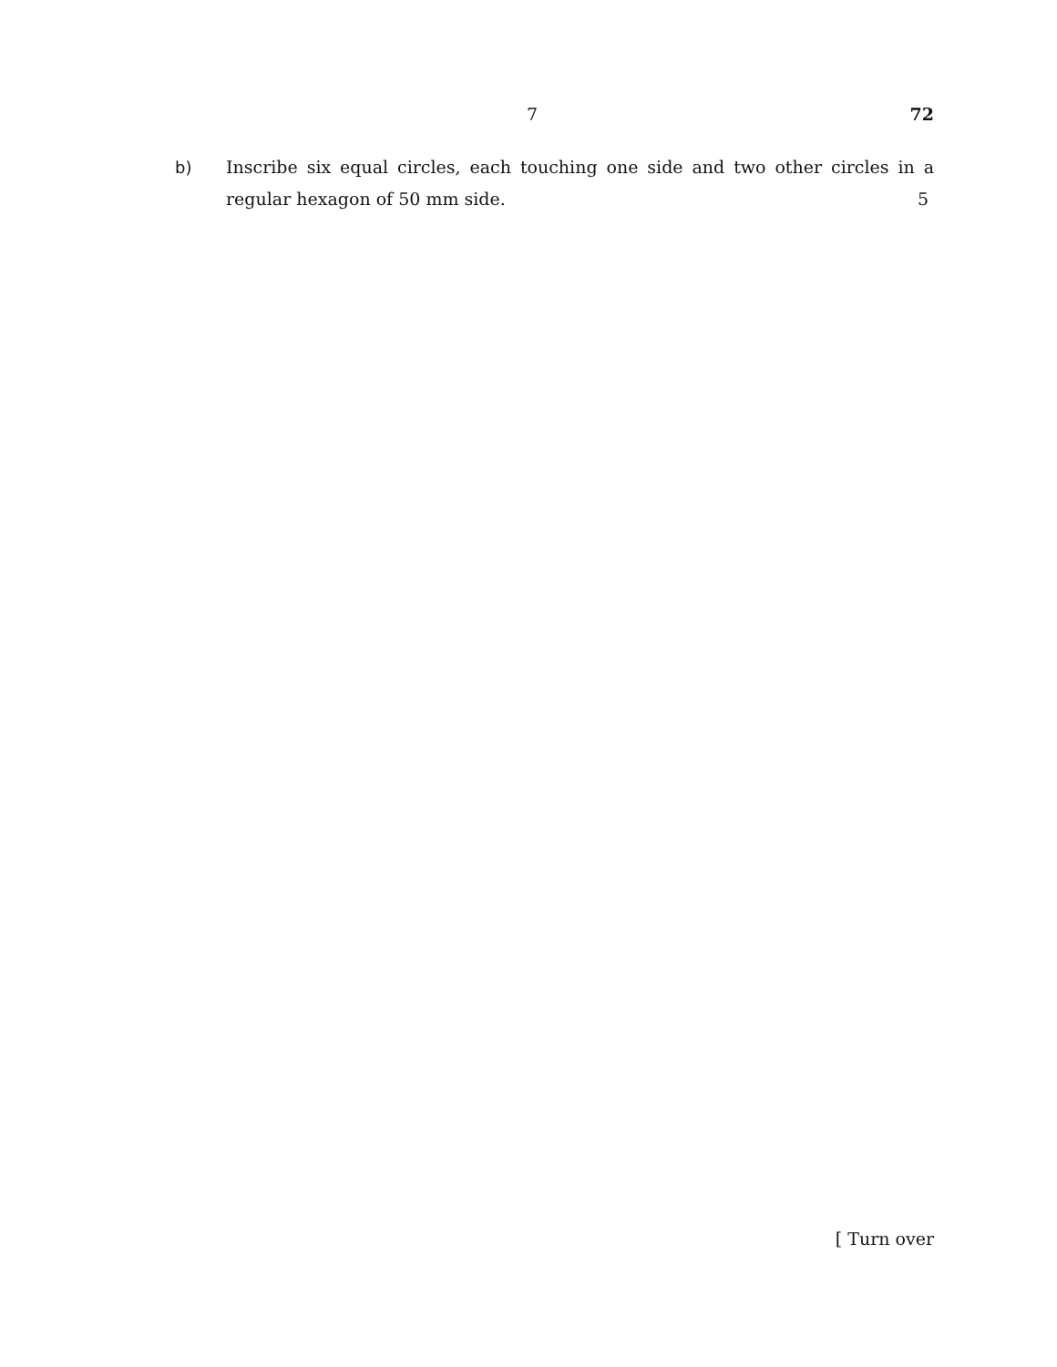7 72
b) Inscribe six equal circles, each touching one side and two other circles in a regular hexagon of 50 mm side. 5
[ Turn over